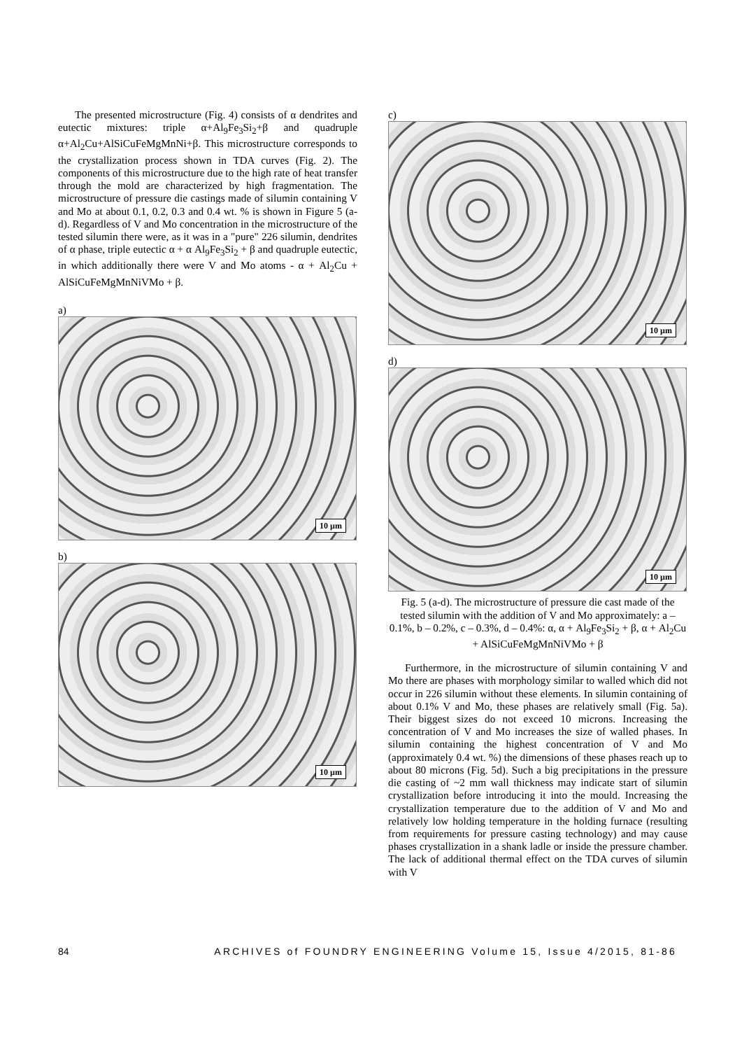The presented microstructure (Fig. 4) consists of α dendrites and eutectic mixtures: triple α+Al<sub>9</sub>Fe<sub>3</sub>Si<sub>2</sub>+β and quadruple α+Al<sub>2</sub>Cu+AlSiCuFeMgMnNi+β. This microstructure corresponds to the crystallization process shown in TDA curves (Fig. 2). The components of this microstructure due to the high rate of heat transfer through the mold are characterized by high fragmentation. The microstructure of pressure die castings made of silumin containing V and Mo at about 0.1, 0.2, 0.3 and 0.4 wt. % is shown in Figure 5 (a-d). Regardless of V and Mo concentration in the microstructure of the tested silumin there were, as it was in a "pure" 226 silumin, dendrites of α phase, triple eutectic α + α Al<sub>9</sub>Fe<sub>3</sub>Si<sub>2</sub> + β and quadruple eutectic, in which additionally there were V and Mo atoms - α + Al<sub>2</sub>Cu + AlSiCuFeMgMnNiVMo + β.
a)
10 µm
b)
10 µm
c)
10 µm
d)
10 µm
Fig. 5 (a-d). The microstructure of pressure die cast made of the tested silumin with the addition of V and Mo approximately: a – 0.1%, b – 0.2%, c – 0.3%, d – 0.4%: α, α + Al<sub>9</sub>Fe<sub>3</sub>Si<sub>2</sub> + β, α + Al<sub>2</sub>Cu + AlSiCuFeMgMnNiVMo + β
Furthermore, in the microstructure of silumin containing V and Mo there are phases with morphology similar to walled which did not occur in 226 silumin without these elements. In silumin containing of about 0.1% V and Mo, these phases are relatively small (Fig. 5a). Their biggest sizes do not exceed 10 microns. Increasing the concentration of V and Mo increases the size of walled phases. In silumin containing the highest concentration of V and Mo (approximately 0.4 wt. %) the dimensions of these phases reach up to about 80 microns (Fig. 5d). Such a big precipitations in the pressure die casting of ~2 mm wall thickness may indicate start of silumin crystallization before introducing it into the mould. Increasing the crystallization temperature due to the addition of V and Mo and relatively low holding temperature in the holding furnace (resulting from requirements for pressure casting technology) and may cause phases crystallization in a shank ladle or inside the pressure chamber. The lack of additional thermal effect on the TDA curves of silumin with V
84 ARCHIVES of FOUNDRY ENGINEERING Volume 15, Issue 4/2015, 81-86